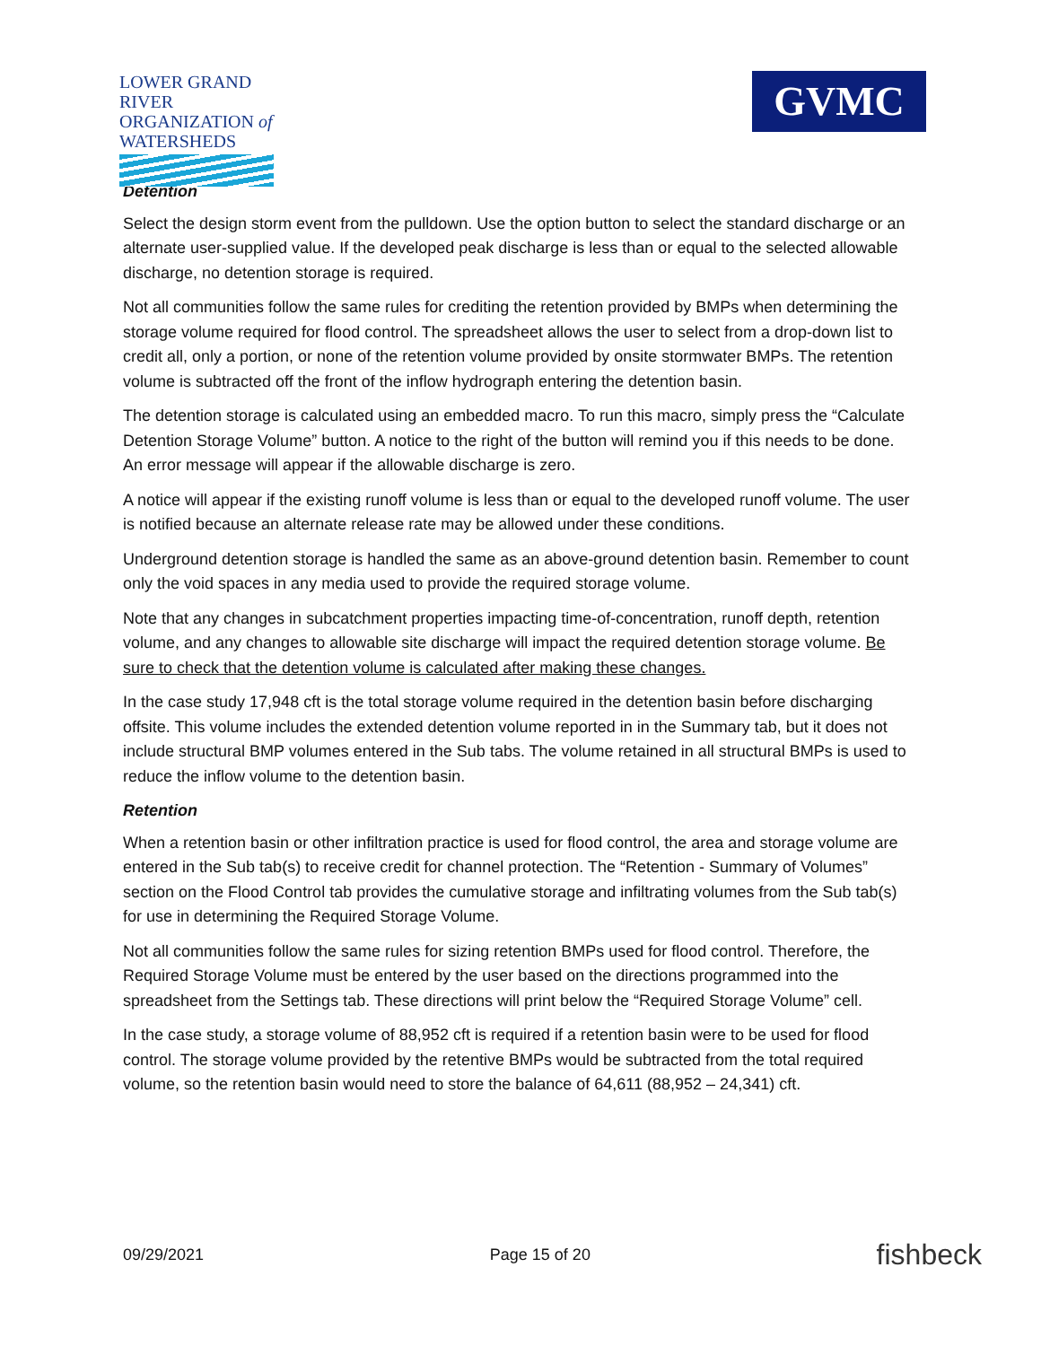LOWER GRAND RIVER
ORGANIZATION of WATERSHEDS
GVMC
Detention
Select the design storm event from the pulldown. Use the option button to select the standard discharge or an alternate user-supplied value. If the developed peak discharge is less than or equal to the selected allowable discharge, no detention storage is required.
Not all communities follow the same rules for crediting the retention provided by BMPs when determining the storage volume required for flood control. The spreadsheet allows the user to select from a drop-down list to credit all, only a portion, or none of the retention volume provided by onsite stormwater BMPs. The retention volume is subtracted off the front of the inflow hydrograph entering the detention basin.
The detention storage is calculated using an embedded macro. To run this macro, simply press the “Calculate Detention Storage Volume” button. A notice to the right of the button will remind you if this needs to be done. An error message will appear if the allowable discharge is zero.
A notice will appear if the existing runoff volume is less than or equal to the developed runoff volume. The user is notified because an alternate release rate may be allowed under these conditions.
Underground detention storage is handled the same as an above-ground detention basin. Remember to count only the void spaces in any media used to provide the required storage volume.
Note that any changes in subcatchment properties impacting time-of-concentration, runoff depth, retention volume, and any changes to allowable site discharge will impact the required detention storage volume. Be sure to check that the detention volume is calculated after making these changes.
In the case study 17,948 cft is the total storage volume required in the detention basin before discharging offsite. This volume includes the extended detention volume reported in in the Summary tab, but it does not include structural BMP volumes entered in the Sub tabs. The volume retained in all structural BMPs is used to reduce the inflow volume to the detention basin.
Retention
When a retention basin or other infiltration practice is used for flood control, the area and storage volume are entered in the Sub tab(s) to receive credit for channel protection. The “Retention - Summary of Volumes” section on the Flood Control tab provides the cumulative storage and infiltrating volumes from the Sub tab(s) for use in determining the Required Storage Volume.
Not all communities follow the same rules for sizing retention BMPs used for flood control. Therefore, the Required Storage Volume must be entered by the user based on the directions programmed into the spreadsheet from the Settings tab. These directions will print below the “Required Storage Volume” cell.
In the case study, a storage volume of 88,952 cft is required if a retention basin were to be used for flood control. The storage volume provided by the retentive BMPs would be subtracted from the total required volume, so the retention basin would need to store the balance of 64,611 (88,952 – 24,341) cft.
09/29/2021 Page 15 of 20 fishbeck